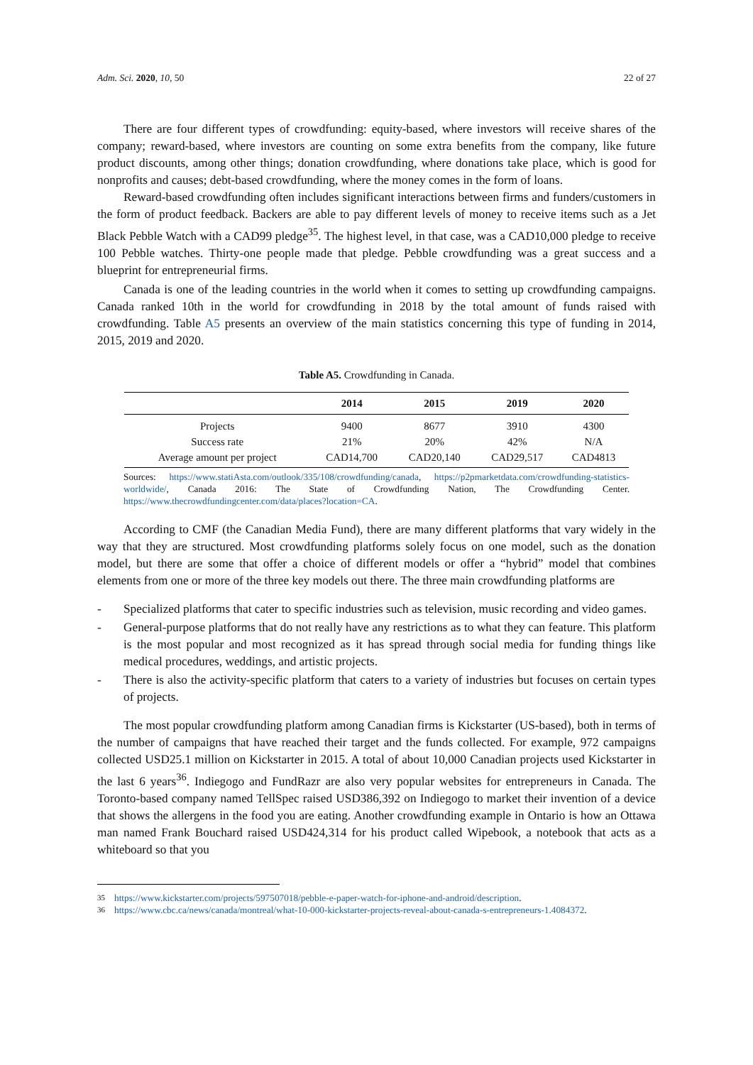Adm. Sci. 2020, 10, 50 22 of 27
There are four different types of crowdfunding: equity-based, where investors will receive shares of the company; reward-based, where investors are counting on some extra benefits from the company, like future product discounts, among other things; donation crowdfunding, where donations take place, which is good for nonprofits and causes; debt-based crowdfunding, where the money comes in the form of loans.
Reward-based crowdfunding often includes significant interactions between firms and funders/customers in the form of product feedback. Backers are able to pay different levels of money to receive items such as a Jet Black Pebble Watch with a CAD99 pledge<sup>35</sup>. The highest level, in that case, was a CAD10,000 pledge to receive 100 Pebble watches. Thirty-one people made that pledge. Pebble crowdfunding was a great success and a blueprint for entrepreneurial firms.
Canada is one of the leading countries in the world when it comes to setting up crowdfunding campaigns. Canada ranked 10th in the world for crowdfunding in 2018 by the total amount of funds raised with crowdfunding. Table A5 presents an overview of the main statistics concerning this type of funding in 2014, 2015, 2019 and 2020.
Table A5. Crowdfunding in Canada.
| | 2014 | 2015 | 2019 | 2020 |
| --- | --- | --- | --- | --- |
| Projects | 9400 | 8677 | 3910 | 4300 |
| Success rate | 21% | 20% | 42% | N/A |
| Average amount per project | CAD14,700 | CAD20,140 | CAD29,517 | CAD4813 |
Sources: https://www.statiAsta.com/outlook/335/108/crowdfunding/canada, https://p2pmarketdata.com/crowdfunding-statistics-worldwide/, Canada 2016: The State of Crowdfunding Nation, The Crowdfunding Center. https://www.thecrowdfundingcenter.com/data/places?location=CA.
According to CMF (the Canadian Media Fund), there are many different platforms that vary widely in the way that they are structured. Most crowdfunding platforms solely focus on one model, such as the donation model, but there are some that offer a choice of different models or offer a “hybrid” model that combines elements from one or more of the three key models out there. The three main crowdfunding platforms are
- Specialized platforms that cater to specific industries such as television, music recording and video games.
- General-purpose platforms that do not really have any restrictions as to what they can feature. This platform is the most popular and most recognized as it has spread through social media for funding things like medical procedures, weddings, and artistic projects.
- There is also the activity-specific platform that caters to a variety of industries but focuses on certain types of projects.
The most popular crowdfunding platform among Canadian firms is Kickstarter (US-based), both in terms of the number of campaigns that have reached their target and the funds collected. For example, 972 campaigns collected USD25.1 million on Kickstarter in 2015. A total of about 10,000 Canadian projects used Kickstarter in the last 6 years<sup>36</sup>. Indiegogo and FundRazr are also very popular websites for entrepreneurs in Canada. The Toronto-based company named TellSpec raised USD386,392 on Indiegogo to market their invention of a device that shows the allergens in the food you are eating. Another crowdfunding example in Ontario is how an Ottawa man named Frank Bouchard raised USD424,314 for his product called Wipebook, a notebook that acts as a whiteboard so that you
35 https://www.kickstarter.com/projects/597507018/pebble-e-paper-watch-for-iphone-and-android/description.
36 https://www.cbc.ca/news/canada/montreal/what-10-000-kickstarter-projects-reveal-about-canada-s-entrepreneurs-1.4084372.